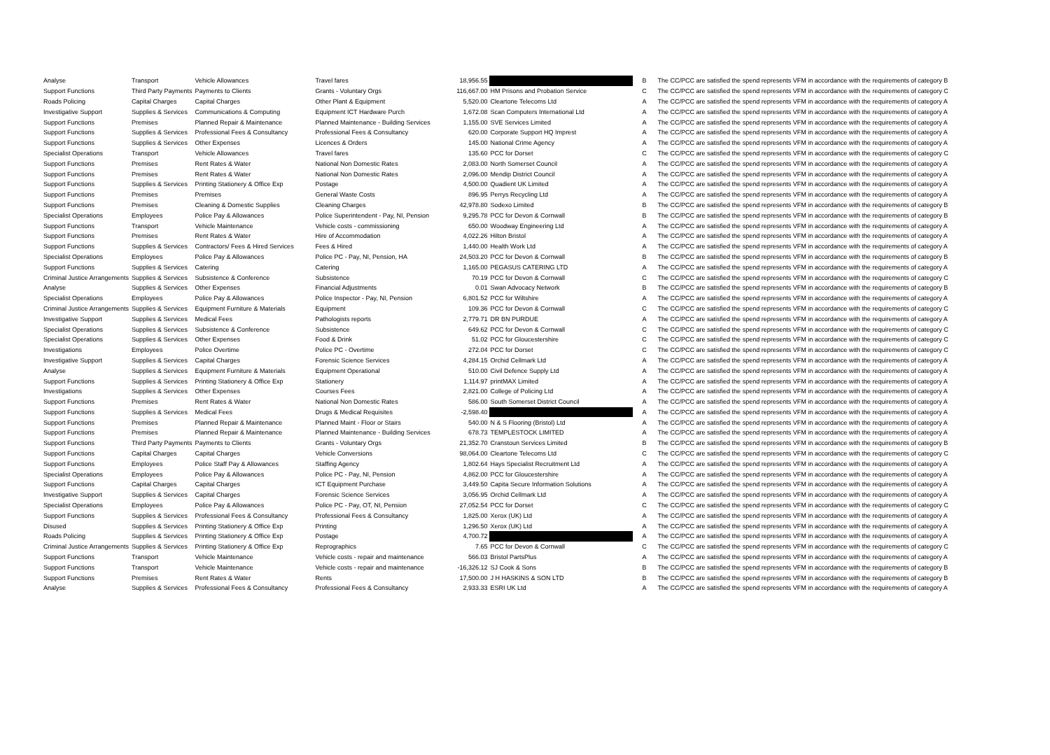| Analyse | Transport | Vehicle Allowances | Travel fares | 18,956.55 | | B | The CC/PCC are satisfied the spend represents VFM in accordance with the requirements of category B |
| Support Functions | Third Party Payments | Payments to Clients | Grants - Voluntary Orgs | 116,667.00 | HM Prisons and Probation Service | C | The CC/PCC are satisfied the spend represents VFM in accordance with the requirements of category C |
| Roads Policing | Capital Charges | Capital Charges | Other Plant & Equipment | 5,520.00 | Cleartone Telecoms Ltd | A | The CC/PCC are satisfied the spend represents VFM in accordance with the requirements of category A |
| Investigative Support | Supplies & Services | Communications & Computing | Equipment ICT Hardware Purch | 1,672.08 | Scan Computers International Ltd | A | The CC/PCC are satisfied the spend represents VFM in accordance with the requirements of category A |
| Support Functions | Premises | Planned Repair & Maintenance | Planned Maintenance - Building Services | 1,155.00 | SVE Services Limited | A | The CC/PCC are satisfied the spend represents VFM in accordance with the requirements of category A |
| Support Functions | Supplies & Services | Professional Fees & Consultancy | Professional Fees & Consultancy | 620.00 | Corporate Support HQ Imprest | A | The CC/PCC are satisfied the spend represents VFM in accordance with the requirements of category A |
| Support Functions | Supplies & Services | Other Expenses | Licences & Orders | 145.00 | National Crime Agency | A | The CC/PCC are satisfied the spend represents VFM in accordance with the requirements of category A |
| Specialist Operations | Transport | Vehicle Allowances | Travel fares | 135.60 | PCC for Dorset | C | The CC/PCC are satisfied the spend represents VFM in accordance with the requirements of category C |
| Support Functions | Premises | Rent Rates & Water | National Non Domestic Rates | 2,083.00 | North Somerset Council | A | The CC/PCC are satisfied the spend represents VFM in accordance with the requirements of category A |
| Support Functions | Premises | Rent Rates & Water | National Non Domestic Rates | 2,096.00 | Mendip District Council | A | The CC/PCC are satisfied the spend represents VFM in accordance with the requirements of category A |
| Support Functions | Supplies & Services | Printing Stationery & Office Exp | Postage | 4,500.00 | Quadient UK Limited | A | The CC/PCC are satisfied the spend represents VFM in accordance with the requirements of category A |
| Support Functions | Premises | Premises | General Waste Costs | 896.95 | Perrys Recycling Ltd | A | The CC/PCC are satisfied the spend represents VFM in accordance with the requirements of category A |
| Support Functions | Premises | Cleaning & Domestic Supplies | Cleaning Charges | 42,978.80 | Sodexo Limited | B | The CC/PCC are satisfied the spend represents VFM in accordance with the requirements of category B |
| Specialist Operations | Employees | Police Pay & Allowances | Police Superintendent - Pay, NI, Pension | 9,295.78 | PCC for Devon & Cornwall | B | The CC/PCC are satisfied the spend represents VFM in accordance with the requirements of category B |
| Support Functions | Transport | Vehicle Maintenance | Vehicle costs - commissioning | 650.00 | Woodway Engineering Ltd | A | The CC/PCC are satisfied the spend represents VFM in accordance with the requirements of category A |
| Support Functions | Premises | Rent Rates & Water | Hire of Accommodation | 4,022.26 | Hilton Bristol | A | The CC/PCC are satisfied the spend represents VFM in accordance with the requirements of category A |
| Support Functions | Supplies & Services | Contractors/ Fees & Hired Services | Fees & Hired | 1,440.00 | Health Work Ltd | A | The CC/PCC are satisfied the spend represents VFM in accordance with the requirements of category A |
| Specialist Operations | Employees | Police Pay & Allowances | Police PC - Pay, NI, Pension, HA | 24,503.20 | PCC for Devon & Cornwall | B | The CC/PCC are satisfied the spend represents VFM in accordance with the requirements of category B |
| Support Functions | Supplies & Services | Catering | Catering | 1,165.00 | PEGASUS CATERING LTD | A | The CC/PCC are satisfied the spend represents VFM in accordance with the requirements of category A |
| Criminal Justice Arrangements | Supplies & Services | Subsistence & Conference | Subsistence | 70.19 | PCC for Devon & Cornwall | C | The CC/PCC are satisfied the spend represents VFM in accordance with the requirements of category C |
| Analyse | Supplies & Services | Other Expenses | Financial Adjustments | 0.01 | Swan Advocacy Network | B | The CC/PCC are satisfied the spend represents VFM in accordance with the requirements of category B |
| Specialist Operations | Employees | Police Pay & Allowances | Police Inspector - Pay, NI, Pension | 6,801.52 | PCC for Wiltshire | A | The CC/PCC are satisfied the spend represents VFM in accordance with the requirements of category A |
| Criminal Justice Arrangements | Supplies & Services | Equipment Furniture & Materials | Equipment | 109.36 | PCC for Devon & Cornwall | C | The CC/PCC are satisfied the spend represents VFM in accordance with the requirements of category C |
| Investigative Support | Supplies & Services | Medical Fees | Pathologists reports | 2,779.71 | DR BN PURDUE | A | The CC/PCC are satisfied the spend represents VFM in accordance with the requirements of category A |
| Specialist Operations | Supplies & Services | Subsistence & Conference | Subsistence | 649.62 | PCC for Devon & Cornwall | C | The CC/PCC are satisfied the spend represents VFM in accordance with the requirements of category C |
| Specialist Operations | Supplies & Services | Other Expenses | Food & Drink | 51.02 | PCC for Gloucestershire | C | The CC/PCC are satisfied the spend represents VFM in accordance with the requirements of category C |
| Investigations | Employees | Police Overtime | Police PC - Overtime | 272.04 | PCC for Dorset | C | The CC/PCC are satisfied the spend represents VFM in accordance with the requirements of category C |
| Investigative Support | Supplies & Services | Capital Charges | Forensic Science Services | 4,284.15 | Orchid Cellmark Ltd | A | The CC/PCC are satisfied the spend represents VFM in accordance with the requirements of category A |
| Analyse | Supplies & Services | Equipment Furniture & Materials | Equipment Operational | 510.00 | Civil Defence Supply Ltd | A | The CC/PCC are satisfied the spend represents VFM in accordance with the requirements of category A |
| Support Functions | Supplies & Services | Printing Stationery & Office Exp | Stationery | 1,114.97 | printMAX Limited | A | The CC/PCC are satisfied the spend represents VFM in accordance with the requirements of category A |
| Investigations | Supplies & Services | Other Expenses | Courses Fees | 2,821.00 | College of Policing Ltd | A | The CC/PCC are satisfied the spend represents VFM in accordance with the requirements of category A |
| Support Functions | Premises | Rent Rates & Water | National Non Domestic Rates | 586.00 | South Somerset District Council | A | The CC/PCC are satisfied the spend represents VFM in accordance with the requirements of category A |
| Support Functions | Supplies & Services | Medical Fees | Drugs & Medical Requisites | -2,598.40 | | A | The CC/PCC are satisfied the spend represents VFM in accordance with the requirements of category A |
| Support Functions | Premises | Planned Repair & Maintenance | Planned Maint - Floor or Stairs | 540.00 | N & S Flooring (Bristol) Ltd | A | The CC/PCC are satisfied the spend represents VFM in accordance with the requirements of category A |
| Support Functions | Premises | Planned Repair & Maintenance | Planned Maintenance - Building Services | 678.73 | TEMPLESTOCK LIMITED | A | The CC/PCC are satisfied the spend represents VFM in accordance with the requirements of category A |
| Support Functions | Third Party Payments | Payments to Clients | Grants - Voluntary Orgs | 21,352.70 | Cranstoun Services Limited | B | The CC/PCC are satisfied the spend represents VFM in accordance with the requirements of category B |
| Support Functions | Capital Charges | Capital Charges | Vehicle Conversions | 98,064.00 | Cleartone Telecoms Ltd | C | The CC/PCC are satisfied the spend represents VFM in accordance with the requirements of category C |
| Support Functions | Employees | Police Staff Pay & Allowances | Staffing Agency | 1,802.64 | Hays Specialist Recruitment Ltd | A | The CC/PCC are satisfied the spend represents VFM in accordance with the requirements of category A |
| Specialist Operations | Employees | Police Pay & Allowances | Police PC - Pay, NI, Pension | 4,862.00 | PCC for Gloucestershire | A | The CC/PCC are satisfied the spend represents VFM in accordance with the requirements of category A |
| Support Functions | Capital Charges | Capital Charges | ICT Equipment Purchase | 3,449.50 | Capita Secure Information Solutions | A | The CC/PCC are satisfied the spend represents VFM in accordance with the requirements of category A |
| Investigative Support | Supplies & Services | Capital Charges | Forensic Science Services | 3,056.95 | Orchid Cellmark Ltd | A | The CC/PCC are satisfied the spend represents VFM in accordance with the requirements of category A |
| Specialist Operations | Employees | Police Pay & Allowances | Police PC - Pay, OT, NI, Pension | 27,052.54 | PCC for Dorset | C | The CC/PCC are satisfied the spend represents VFM in accordance with the requirements of category C |
| Support Functions | Supplies & Services | Professional Fees & Consultancy | Professional Fees & Consultancy | 1,825.00 | Xerox (UK) Ltd | A | The CC/PCC are satisfied the spend represents VFM in accordance with the requirements of category A |
| Disused | Supplies & Services | Printing Stationery & Office Exp | Printing | 1,296.50 | Xerox (UK) Ltd | A | The CC/PCC are satisfied the spend represents VFM in accordance with the requirements of category A |
| Roads Policing | Supplies & Services | Printing Stationery & Office Exp | Postage | 4,700.72 | | A | The CC/PCC are satisfied the spend represents VFM in accordance with the requirements of category A |
| Criminal Justice Arrangements | Supplies & Services | Printing Stationery & Office Exp | Reprographics | 7.65 | PCC for Devon & Cornwall | C | The CC/PCC are satisfied the spend represents VFM in accordance with the requirements of category C |
| Support Functions | Transport | Vehicle Maintenance | Vehicle costs - repair and maintenance | 566.03 | Bristol PartsPlus | A | The CC/PCC are satisfied the spend represents VFM in accordance with the requirements of category A |
| Support Functions | Transport | Vehicle Maintenance | Vehicle costs - repair and maintenance | -16,326.12 | SJ Cook & Sons | B | The CC/PCC are satisfied the spend represents VFM in accordance with the requirements of category B |
| Support Functions | Premises | Rent Rates & Water | Rents | 17,500.00 | J H HASKINS & SON LTD | B | The CC/PCC are satisfied the spend represents VFM in accordance with the requirements of category B |
| Analyse | Supplies & Services | Professional Fees & Consultancy | Professional Fees & Consultancy | 2,933.33 | ESRI UK Ltd | A | The CC/PCC are satisfied the spend represents VFM in accordance with the requirements of category A |